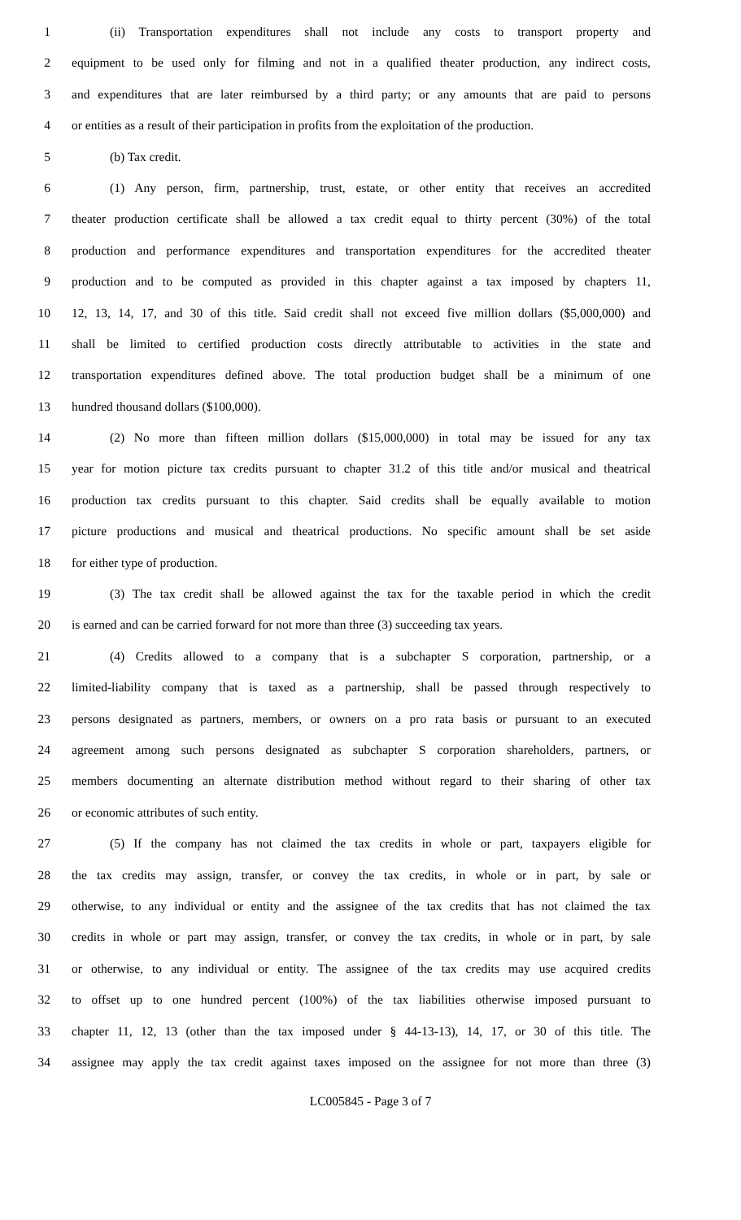1 (ii) Transportation expenditures shall not include any costs to transport property and
2 equipment to be used only for filming and not in a qualified theater production, any indirect costs,
3 and expenditures that are later reimbursed by a third party; or any amounts that are paid to persons
4 or entities as a result of their participation in profits from the exploitation of the production.
5 (b) Tax credit.
6 (1) Any person, firm, partnership, trust, estate, or other entity that receives an accredited
7 theater production certificate shall be allowed a tax credit equal to thirty percent (30%) of the total
8 production and performance expenditures and transportation expenditures for the accredited theater
9 production and to be computed as provided in this chapter against a tax imposed by chapters 11,
10 12, 13, 14, 17, and 30 of this title. Said credit shall not exceed five million dollars ($5,000,000) and
11 shall be limited to certified production costs directly attributable to activities in the state and
12 transportation expenditures defined above. The total production budget shall be a minimum of one
13 hundred thousand dollars ($100,000).
14 (2) No more than fifteen million dollars ($15,000,000) in total may be issued for any tax
15 year for motion picture tax credits pursuant to chapter 31.2 of this title and/or musical and theatrical
16 production tax credits pursuant to this chapter. Said credits shall be equally available to motion
17 picture productions and musical and theatrical productions. No specific amount shall be set aside
18 for either type of production.
19 (3) The tax credit shall be allowed against the tax for the taxable period in which the credit
20 is earned and can be carried forward for not more than three (3) succeeding tax years.
21 (4) Credits allowed to a company that is a subchapter S corporation, partnership, or a
22 limited-liability company that is taxed as a partnership, shall be passed through respectively to
23 persons designated as partners, members, or owners on a pro rata basis or pursuant to an executed
24 agreement among such persons designated as subchapter S corporation shareholders, partners, or
25 members documenting an alternate distribution method without regard to their sharing of other tax
26 or economic attributes of such entity.
27 (5) If the company has not claimed the tax credits in whole or part, taxpayers eligible for
28 the tax credits may assign, transfer, or convey the tax credits, in whole or in part, by sale or
29 otherwise, to any individual or entity and the assignee of the tax credits that has not claimed the tax
30 credits in whole or part may assign, transfer, or convey the tax credits, in whole or in part, by sale
31 or otherwise, to any individual or entity. The assignee of the tax credits may use acquired credits
32 to offset up to one hundred percent (100%) of the tax liabilities otherwise imposed pursuant to
33 chapter 11, 12, 13 (other than the tax imposed under § 44-13-13), 14, 17, or 30 of this title. The
34 assignee may apply the tax credit against taxes imposed on the assignee for not more than three (3)
LC005845 - Page 3 of 7